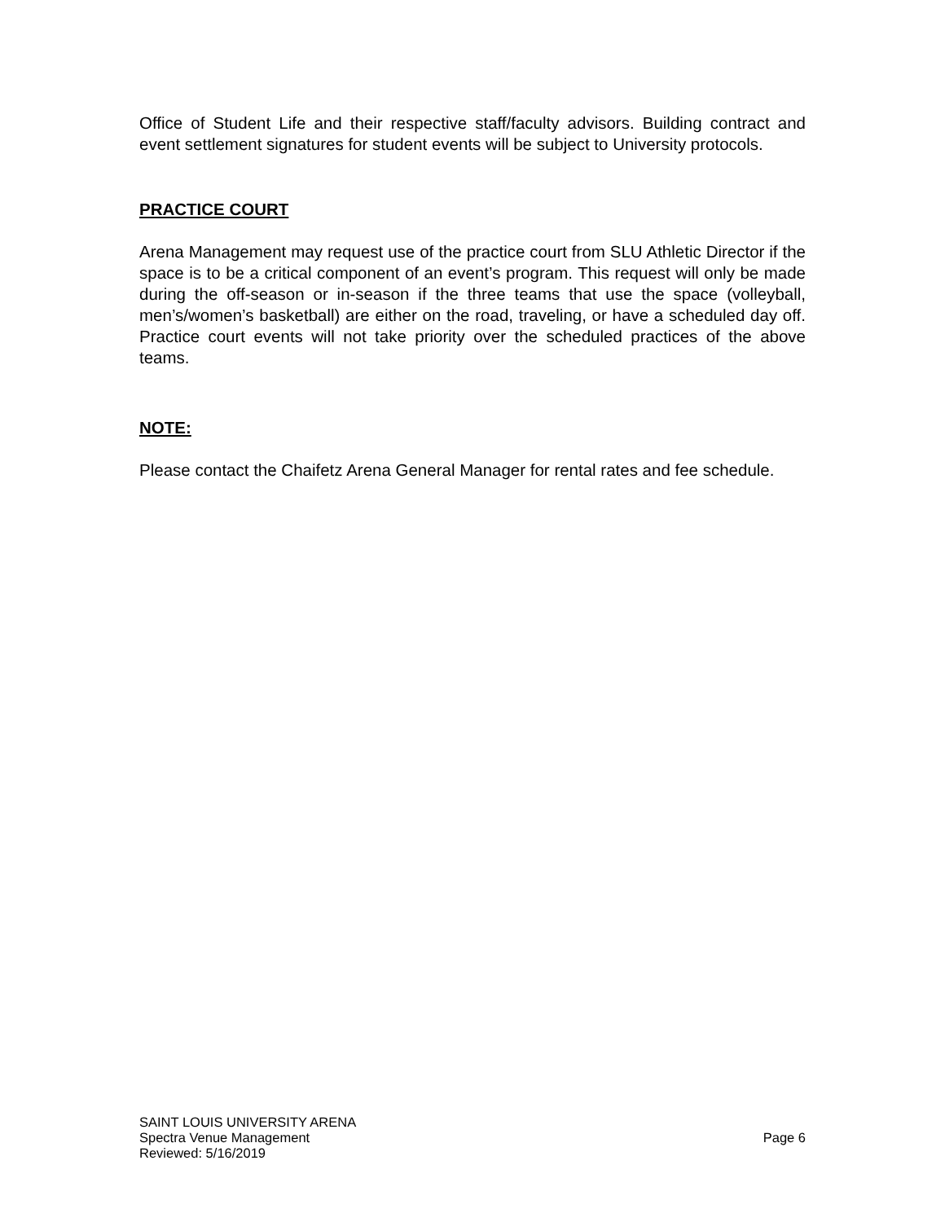Office of Student Life and their respective staff/faculty advisors. Building contract and event settlement signatures for student events will be subject to University protocols.
PRACTICE COURT
Arena Management may request use of the practice court from SLU Athletic Director if the space is to be a critical component of an event’s program. This request will only be made during the off-season or in-season if the three teams that use the space (volleyball, men’s/women’s basketball) are either on the road, traveling, or have a scheduled day off. Practice court events will not take priority over the scheduled practices of the above teams.
NOTE:
Please contact the Chaifetz Arena General Manager for rental rates and fee schedule.
SAINT LOUIS UNIVERSITY ARENA
Spectra Venue Management Page 6
Reviewed: 5/16/2019